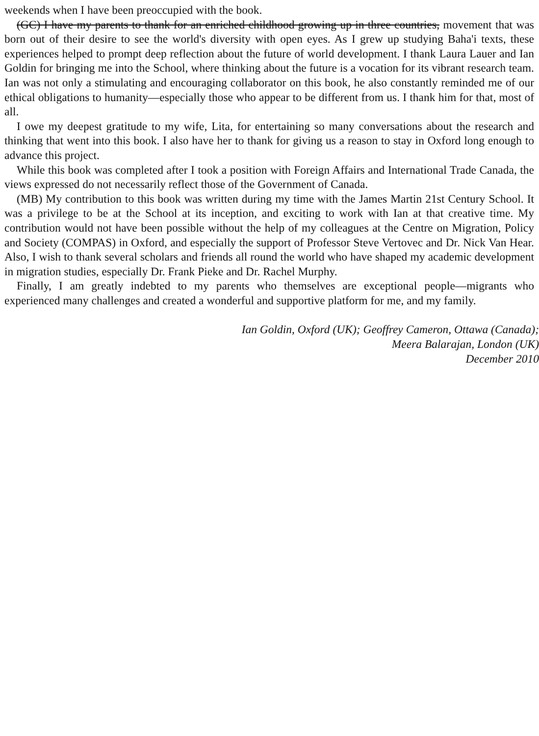weekends when I have been preoccupied with the book.
(GC) I have my parents to thank for an enriched childhood growing up in three countries, movement that was born out of their desire to see the world's diversity with open eyes. As I grew up studying Baha'i texts, these experiences helped to prompt deep reflection about the future of world development. I thank Laura Lauer and Ian Goldin for bringing me into the School, where thinking about the future is a vocation for its vibrant research team. Ian was not only a stimulating and encouraging collaborator on this book, he also constantly reminded me of our ethical obligations to humanity—especially those who appear to be different from us. I thank him for that, most of all.
I owe my deepest gratitude to my wife, Lita, for entertaining so many conversations about the research and thinking that went into this book. I also have her to thank for giving us a reason to stay in Oxford long enough to advance this project.
While this book was completed after I took a position with Foreign Affairs and International Trade Canada, the views expressed do not necessarily reflect those of the Government of Canada.
(MB) My contribution to this book was written during my time with the James Martin 21st Century School. It was a privilege to be at the School at its inception, and exciting to work with Ian at that creative time. My contribution would not have been possible without the help of my colleagues at the Centre on Migration, Policy and Society (COMPAS) in Oxford, and especially the support of Professor Steve Vertovec and Dr. Nick Van Hear. Also, I wish to thank several scholars and friends all round the world who have shaped my academic development in migration studies, especially Dr. Frank Pieke and Dr. Rachel Murphy.
Finally, I am greatly indebted to my parents who themselves are exceptional people—migrants who experienced many challenges and created a wonderful and supportive platform for me, and my family.
Ian Goldin, Oxford (UK); Geoffrey Cameron, Ottawa (Canada);
Meera Balarajan, London (UK)
December 2010